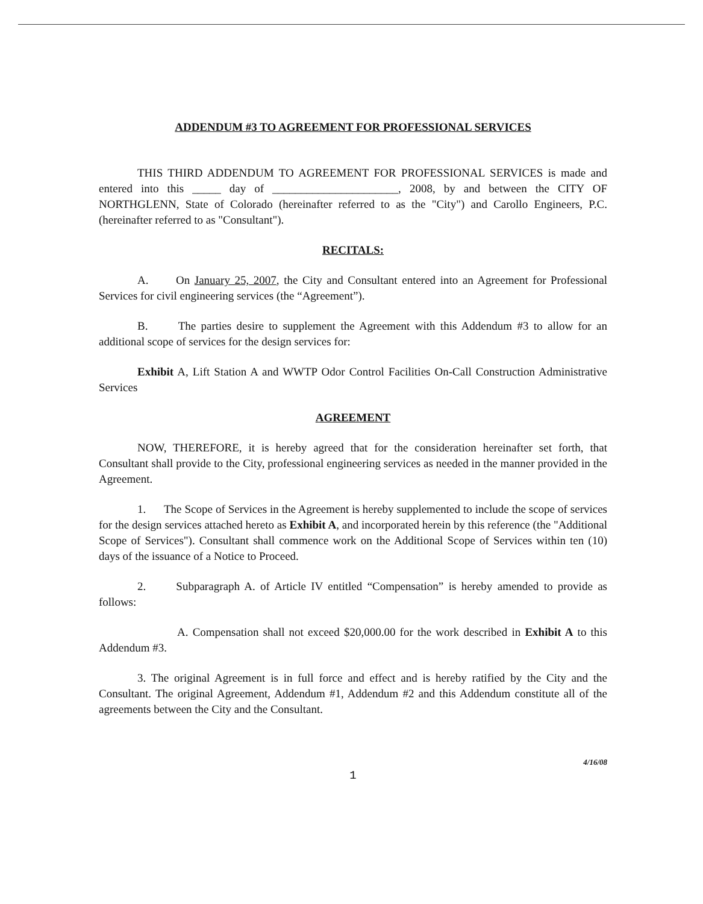ADDENDUM #3 TO AGREEMENT FOR PROFESSIONAL SERVICES
THIS THIRD ADDENDUM TO AGREEMENT FOR PROFESSIONAL SERVICES is made and entered into this _____ day of ______________________, 2008, by and between the CITY OF NORTHGLENN, State of Colorado (hereinafter referred to as the "City") and Carollo Engineers, P.C. (hereinafter referred to as "Consultant").
RECITALS:
A. On January 25, 2007, the City and Consultant entered into an Agreement for Professional Services for civil engineering services (the “Agreement”).
B. The parties desire to supplement the Agreement with this Addendum #3 to allow for an additional scope of services for the design services for:
Exhibit A, Lift Station A and WWTP Odor Control Facilities On-Call Construction Administrative Services
AGREEMENT
NOW, THEREFORE, it is hereby agreed that for the consideration hereinafter set forth, that Consultant shall provide to the City, professional engineering services as needed in the manner provided in the Agreement.
1. The Scope of Services in the Agreement is hereby supplemented to include the scope of services for the design services attached hereto as Exhibit A, and incorporated herein by this reference (the "Additional Scope of Services"). Consultant shall commence work on the Additional Scope of Services within ten (10) days of the issuance of a Notice to Proceed.
2. Subparagraph A. of Article IV entitled “Compensation” is hereby amended to provide as follows:
A. Compensation shall not exceed $20,000.00 for the work described in Exhibit A to this Addendum #3.
3. The original Agreement is in full force and effect and is hereby ratified by the City and the Consultant. The original Agreement, Addendum #1, Addendum #2 and this Addendum constitute all of the agreements between the City and the Consultant.
4/16/08
1